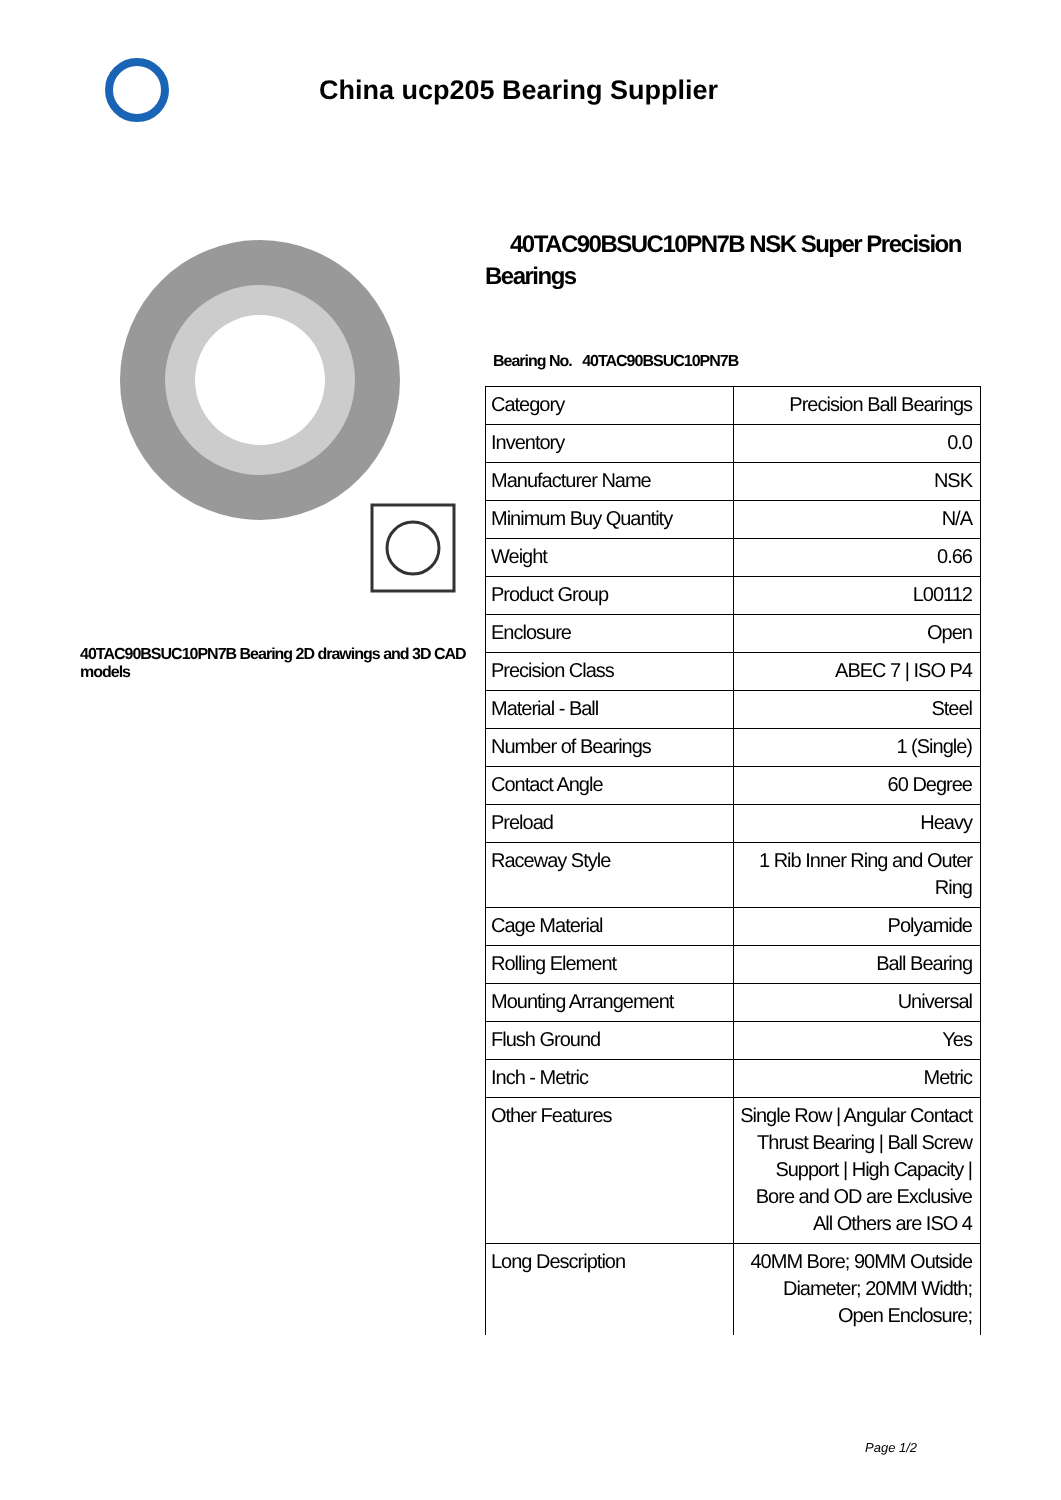China ucp205 Bearing Supplier
40TAC90BSUC10PN7B Bearing 2D drawings and 3D CAD models
40TAC90BSUC10PN7B NSK Super Precision Bearings
Bearing No. 40TAC90BSUC10PN7B
| Category | Precision Ball Bearings |
| Inventory | 0.0 |
| Manufacturer Name | NSK |
| Minimum Buy Quantity | N/A |
| Weight | 0.66 |
| Product Group | L00112 |
| Enclosure | Open |
| Precision Class | ABEC 7 / ISO P4 |
| Material - Ball | Steel |
| Number of Bearings | 1 (Single) |
| Contact Angle | 60 Degree |
| Preload | Heavy |
| Raceway Style | 1 Rib Inner Ring and Outer Ring |
| Cage Material | Polyamide |
| Rolling Element | Ball Bearing |
| Mounting Arrangement | Universal |
| Flush Ground | Yes |
| Inch - Metric | Metric |
| Other Features | Single Row / Angular Contact Thrust Bearing / Ball Screw Support / High Capacity / Bore and OD are Exclusive All Others are ISO 4 |
| Long Description | 40MM Bore; 90MM Outside Diameter; 20MM Width; Open Enclosure; |
Page 1/2